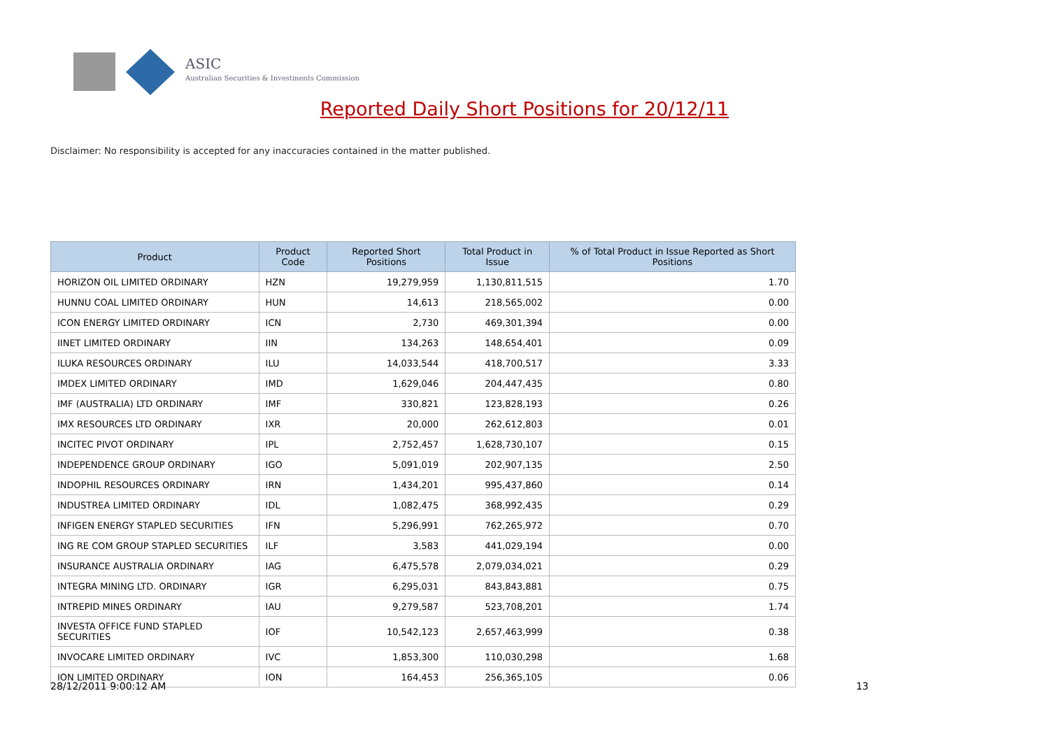ASIC
Australian Securities & Investments Commission
Reported Daily Short Positions for 20/12/11
Disclaimer: No responsibility is accepted for any inaccuracies contained in the matter published.
| Product | Product Code | Reported Short Positions | Total Product in Issue | % of Total Product in Issue Reported as Short Positions |
| --- | --- | --- | --- | --- |
| HORIZON OIL LIMITED ORDINARY | HZN | 19,279,959 | 1,130,811,515 | 1.70 |
| HUNNU COAL LIMITED ORDINARY | HUN | 14,613 | 218,565,002 | 0.00 |
| ICON ENERGY LIMITED ORDINARY | ICN | 2,730 | 469,301,394 | 0.00 |
| IINET LIMITED ORDINARY | IIN | 134,263 | 148,654,401 | 0.09 |
| ILUKA RESOURCES ORDINARY | ILU | 14,033,544 | 418,700,517 | 3.33 |
| IMDEX LIMITED ORDINARY | IMD | 1,629,046 | 204,447,435 | 0.80 |
| IMF (AUSTRALIA) LTD ORDINARY | IMF | 330,821 | 123,828,193 | 0.26 |
| IMX RESOURCES LTD ORDINARY | IXR | 20,000 | 262,612,803 | 0.01 |
| INCITEC PIVOT ORDINARY | IPL | 2,752,457 | 1,628,730,107 | 0.15 |
| INDEPENDENCE GROUP ORDINARY | IGO | 5,091,019 | 202,907,135 | 2.50 |
| INDOPHIL RESOURCES ORDINARY | IRN | 1,434,201 | 995,437,860 | 0.14 |
| INDUSTREA LIMITED ORDINARY | IDL | 1,082,475 | 368,992,435 | 0.29 |
| INFIGEN ENERGY STAPLED SECURITIES | IFN | 5,296,991 | 762,265,972 | 0.70 |
| ING RE COM GROUP STAPLED SECURITIES | ILF | 3,583 | 441,029,194 | 0.00 |
| INSURANCE AUSTRALIA ORDINARY | IAG | 6,475,578 | 2,079,034,021 | 0.29 |
| INTEGRA MINING LTD. ORDINARY | IGR | 6,295,031 | 843,843,881 | 0.75 |
| INTREPID MINES ORDINARY | IAU | 9,279,587 | 523,708,201 | 1.74 |
| INVESTA OFFICE FUND STAPLED SECURITIES | IOF | 10,542,123 | 2,657,463,999 | 0.38 |
| INVOCARE LIMITED ORDINARY | IVC | 1,853,300 | 110,030,298 | 1.68 |
| ION LIMITED ORDINARY | ION | 164,453 | 256,365,105 | 0.06 |
28/12/2011 9:00:12 AM 13